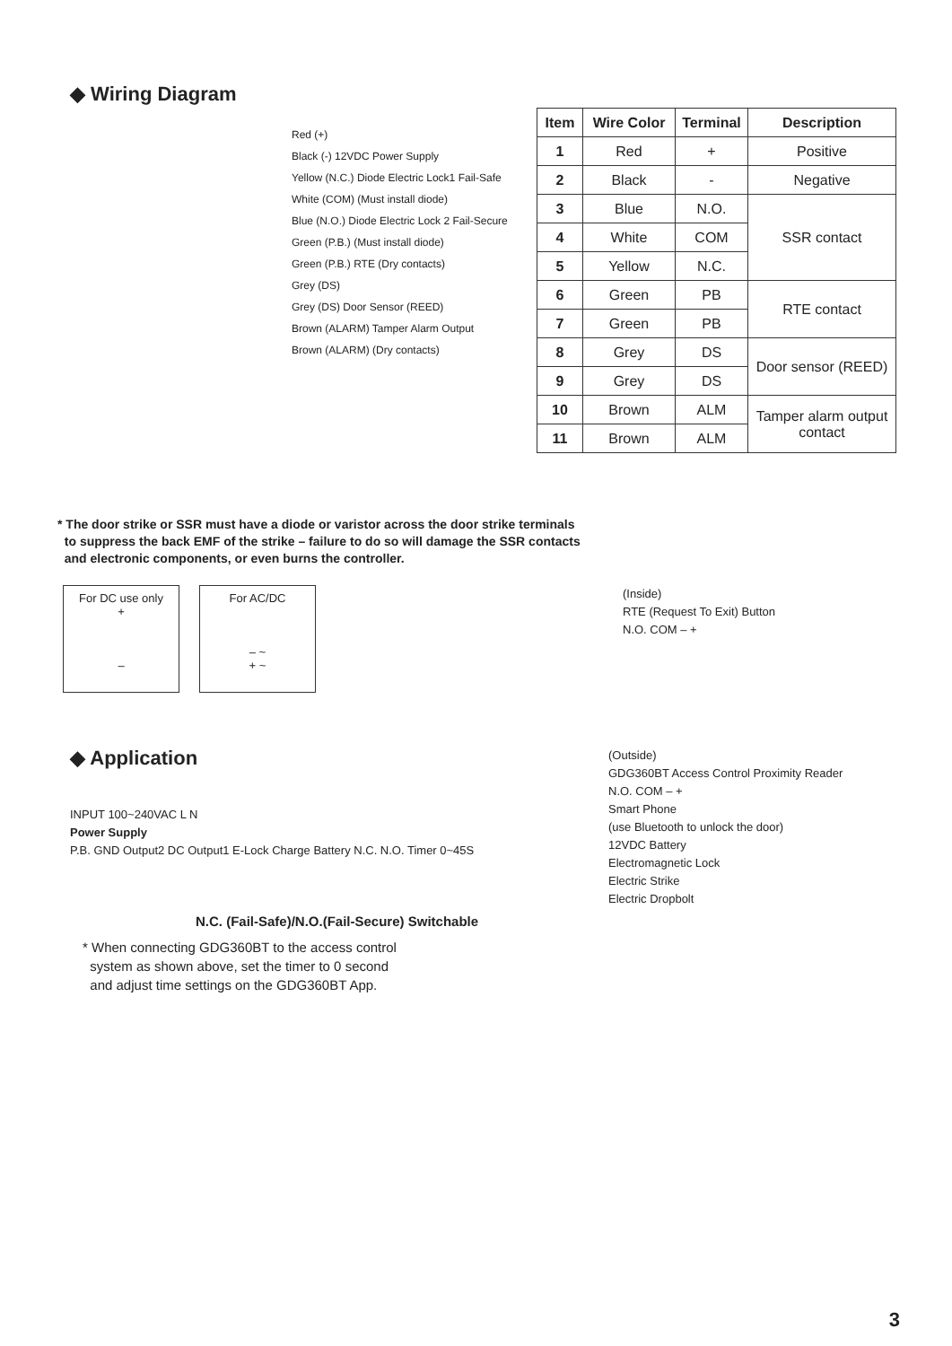◆ Wiring Diagram
Red (+)
Black (-) 12VDC Power Supply
Yellow (N.C.) Diode Electric Lock1 Fail-Safe
White (COM) (Must install diode)
Blue (N.O.) Diode Electric Lock 2 Fail-Secure
Green (P.B.) (Must install diode)
Green (P.B.) RTE (Dry contacts)
Grey (DS)
Grey (DS) Door Sensor (REED)
Brown (ALARM) Tamper Alarm Output
Brown (ALARM) (Dry contacts)
| Item | Wire Color | Terminal | Description |
| --- | --- | --- | --- |
| 1 | Red | + | Positive |
| 2 | Black | - | Negative |
| 3 | Blue | N.O. | SSR contact |
| 4 | White | COM | |
| 5 | Yellow | N.C. | |
| 6 | Green | PB | RTE contact |
| 7 | Green | PB | |
| 8 | Grey | DS | Door sensor (REED) |
| 9 | Grey | DS | |
| 10 | Brown | ALM | Tamper alarm output contact |
| 11 | Brown | ALM | |
* The door strike or SSR must have a diode or varistor across the door strike terminals
to suppress the back EMF of the strike – failure to do so will damage the SSR contacts
and electronic components, or even burns the controller.
For DC use only
+
–
For AC/DC
– ~
+ ~
(Inside)
RTE (Request To Exit) Button
N.O. COM – +
◆ Application
INPUT 100~240VAC L N
Power Supply
P.B. GND Output2 DC Output1 E-Lock Charge Battery N.C. N.O. Timer 0~45S
N.C. (Fail-Safe)/N.O.(Fail-Secure) Switchable
* When connecting GDG360BT to the access control
system as shown above, set the timer to 0 second
and adjust time settings on the GDG360BT App.
(Outside)
GDG360BT Access Control Proximity Reader
N.O. COM – +
Smart Phone
(use Bluetooth to unlock the door)
12VDC Battery
Electromagnetic Lock
Electric Strike
Electric Dropbolt
3